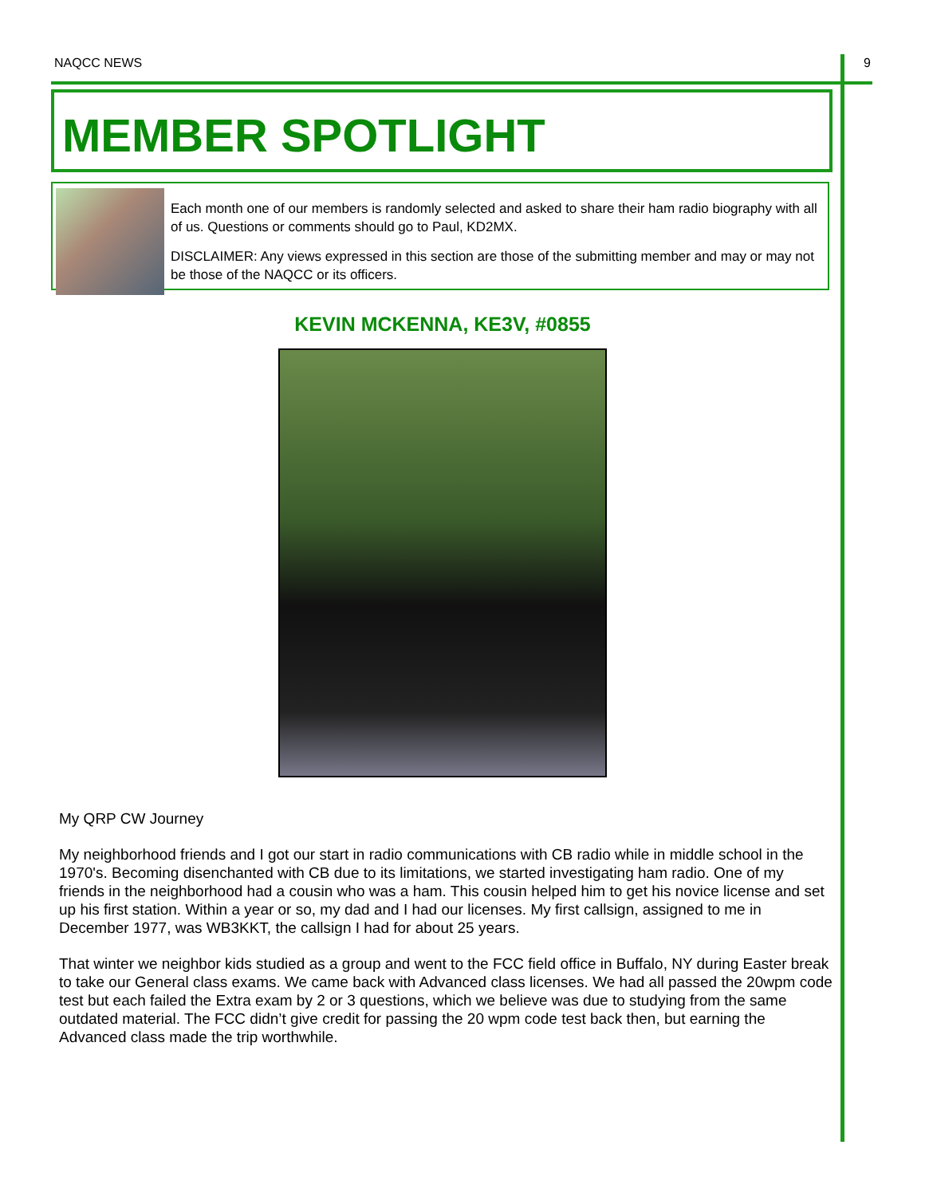NAQCC NEWS 9
MEMBER SPOTLIGHT
Each month one of our members is randomly selected and asked to share their ham radio biography with all of us. Questions or comments should go to Paul, KD2MX.
DISCLAIMER: Any views expressed in this section are those of the submitting member and may or may not be those of the NAQCC or its officers.
KEVIN MCKENNA, KE3V, #0855
My QRP CW Journey
My neighborhood friends and I got our start in radio communications with CB radio while in middle school in the 1970's. Becoming disenchanted with CB due to its limitations, we started investigating ham radio. One of my friends in the neighborhood had a cousin who was a ham. This cousin helped him to get his novice license and set up his first station. Within a year or so, my dad and I had our licenses. My first callsign, assigned to me in December 1977, was WB3KKT, the callsign I had for about 25 years.
That winter we neighbor kids studied as a group and went to the FCC field office in Buffalo, NY during Easter break to take our General class exams. We came back with Advanced class licenses. We had all passed the 20wpm code test but each failed the Extra exam by 2 or 3 questions, which we believe was due to studying from the same outdated material. The FCC didn’t give credit for passing the 20 wpm code test back then, but earning the Advanced class made the trip worthwhile.